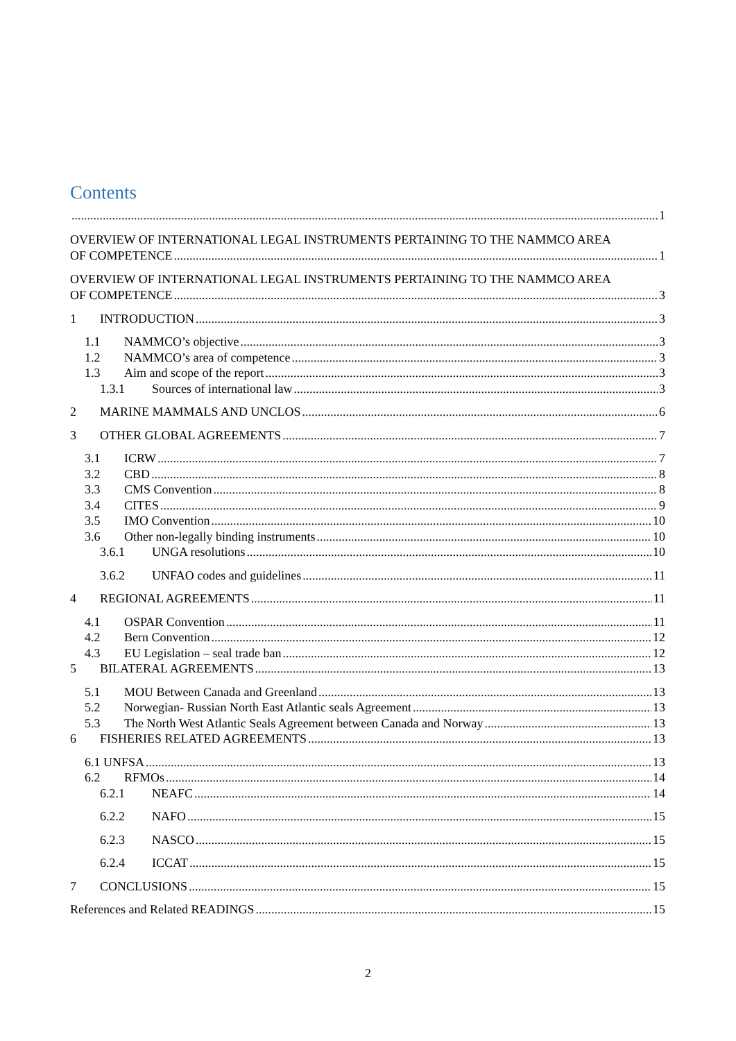Contents
1
OVERVIEW OF INTERNATIONAL LEGAL INSTRUMENTS PERTAINING TO THE NAMMCO AREA
OF COMPETENCE 1
OVERVIEW OF INTERNATIONAL LEGAL INSTRUMENTS PERTAINING TO THE NAMMCO AREA
OF COMPETENCE 3
1 INTRODUCTION 3
1.1 NAMMCO’s objective 3
1.2 NAMMCO’s area of competence 3
1.3 Aim and scope of the report 3
1.3.1 Sources of international law 3
2 MARINE MAMMALS AND UNCLOS 6
3 OTHER GLOBAL AGREEMENTS 7
3.1 ICRW 7
3.2 CBD 8
3.3 CMS Convention 8
3.4 CITES 9
3.5 IMO Convention 10
3.6 Other non-legally binding instruments 10
3.6.1 UNGA resolutions 10
3.6.2 UNFAO codes and guidelines 11
4 REGIONAL AGREEMENTS 11
4.1 OSPAR Convention 11
4.2 Bern Convention 12
4.3 EU Legislation – seal trade ban 12
5 BILATERAL AGREEMENTS 13
5.1 MOU Between Canada and Greenland 13
5.2 Norwegian- Russian North East Atlantic seals Agreement 13
5.3 The North West Atlantic Seals Agreement between Canada and Norway 13
6 FISHERIES RELATED AGREEMENTS 13
6.1 UNFSA 13
6.2 RFMOs 14
6.2.1 NEAFC 14
6.2.2 NAFO 15
6.2.3 NASCO 15
6.2.4 ICCAT 15
7 CONCLUSIONS 15
References and Related READINGS 15
2